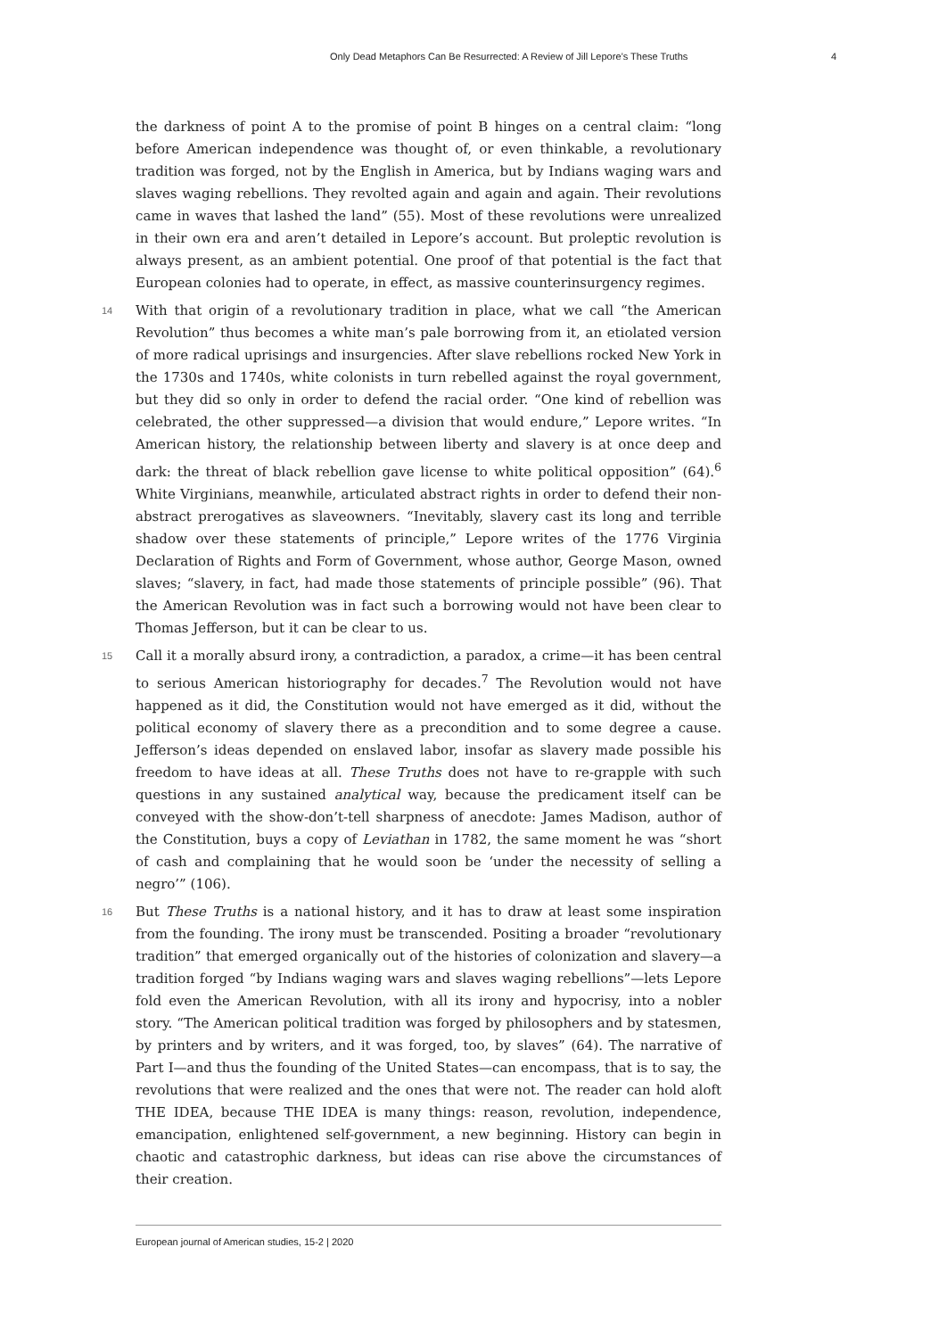Only Dead Metaphors Can Be Resurrected: A Review of Jill Lepore’s These Truths 4
the darkness of point A to the promise of point B hinges on a central claim: “long before American independence was thought of, or even thinkable, a revolutionary tradition was forged, not by the English in America, but by Indians waging wars and slaves waging rebellions. They revolted again and again and again. Their revolutions came in waves that lashed the land” (55). Most of these revolutions were unrealized in their own era and aren’t detailed in Lepore’s account. But proleptic revolution is always present, as an ambient potential. One proof of that potential is the fact that European colonies had to operate, in effect, as massive counterinsurgency regimes.
14 With that origin of a revolutionary tradition in place, what we call “the American Revolution” thus becomes a white man’s pale borrowing from it, an etiolated version of more radical uprisings and insurgencies. After slave rebellions rocked New York in the 1730s and 1740s, white colonists in turn rebelled against the royal government, but they did so only in order to defend the racial order. “One kind of rebellion was celebrated, the other suppressed—a division that would endure,” Lepore writes. “In American history, the relationship between liberty and slavery is at once deep and dark: the threat of black rebellion gave license to white political opposition” (64).<sup>6</sup> White Virginians, meanwhile, articulated abstract rights in order to defend their non-abstract prerogatives as slaveowners. “Inevitably, slavery cast its long and terrible shadow over these statements of principle,” Lepore writes of the 1776 Virginia Declaration of Rights and Form of Government, whose author, George Mason, owned slaves; “slavery, in fact, had made those statements of principle possible” (96). That the American Revolution was in fact such a borrowing would not have been clear to Thomas Jefferson, but it can be clear to us.
15 Call it a morally absurd irony, a contradiction, a paradox, a crime—it has been central to serious American historiography for decades.<sup>7</sup> The Revolution would not have happened as it did, the Constitution would not have emerged as it did, without the political economy of slavery there as a precondition and to some degree a cause. Jefferson’s ideas depended on enslaved labor, insofar as slavery made possible his freedom to have ideas at all. These Truths does not have to re-grapple with such questions in any sustained analytical way, because the predicament itself can be conveyed with the show-don’t-tell sharpness of anecdote: James Madison, author of the Constitution, buys a copy of Leviathan in 1782, the same moment he was “short of cash and complaining that he would soon be ‘under the necessity of selling a negro’” (106).
16 But These Truths is a national history, and it has to draw at least some inspiration from the founding. The irony must be transcended. Positing a broader “revolutionary tradition” that emerged organically out of the histories of colonization and slavery—a tradition forged “by Indians waging wars and slaves waging rebellions”—lets Lepore fold even the American Revolution, with all its irony and hypocrisy, into a nobler story. “The American political tradition was forged by philosophers and by statesmen, by printers and by writers, and it was forged, too, by slaves” (64). The narrative of Part I—and thus the founding of the United States—can encompass, that is to say, the revolutions that were realized and the ones that were not. The reader can hold aloft THE IDEA, because THE IDEA is many things: reason, revolution, independence, emancipation, enlightened self-government, a new beginning. History can begin in chaotic and catastrophic darkness, but ideas can rise above the circumstances of their creation.
European journal of American studies, 15-2 | 2020